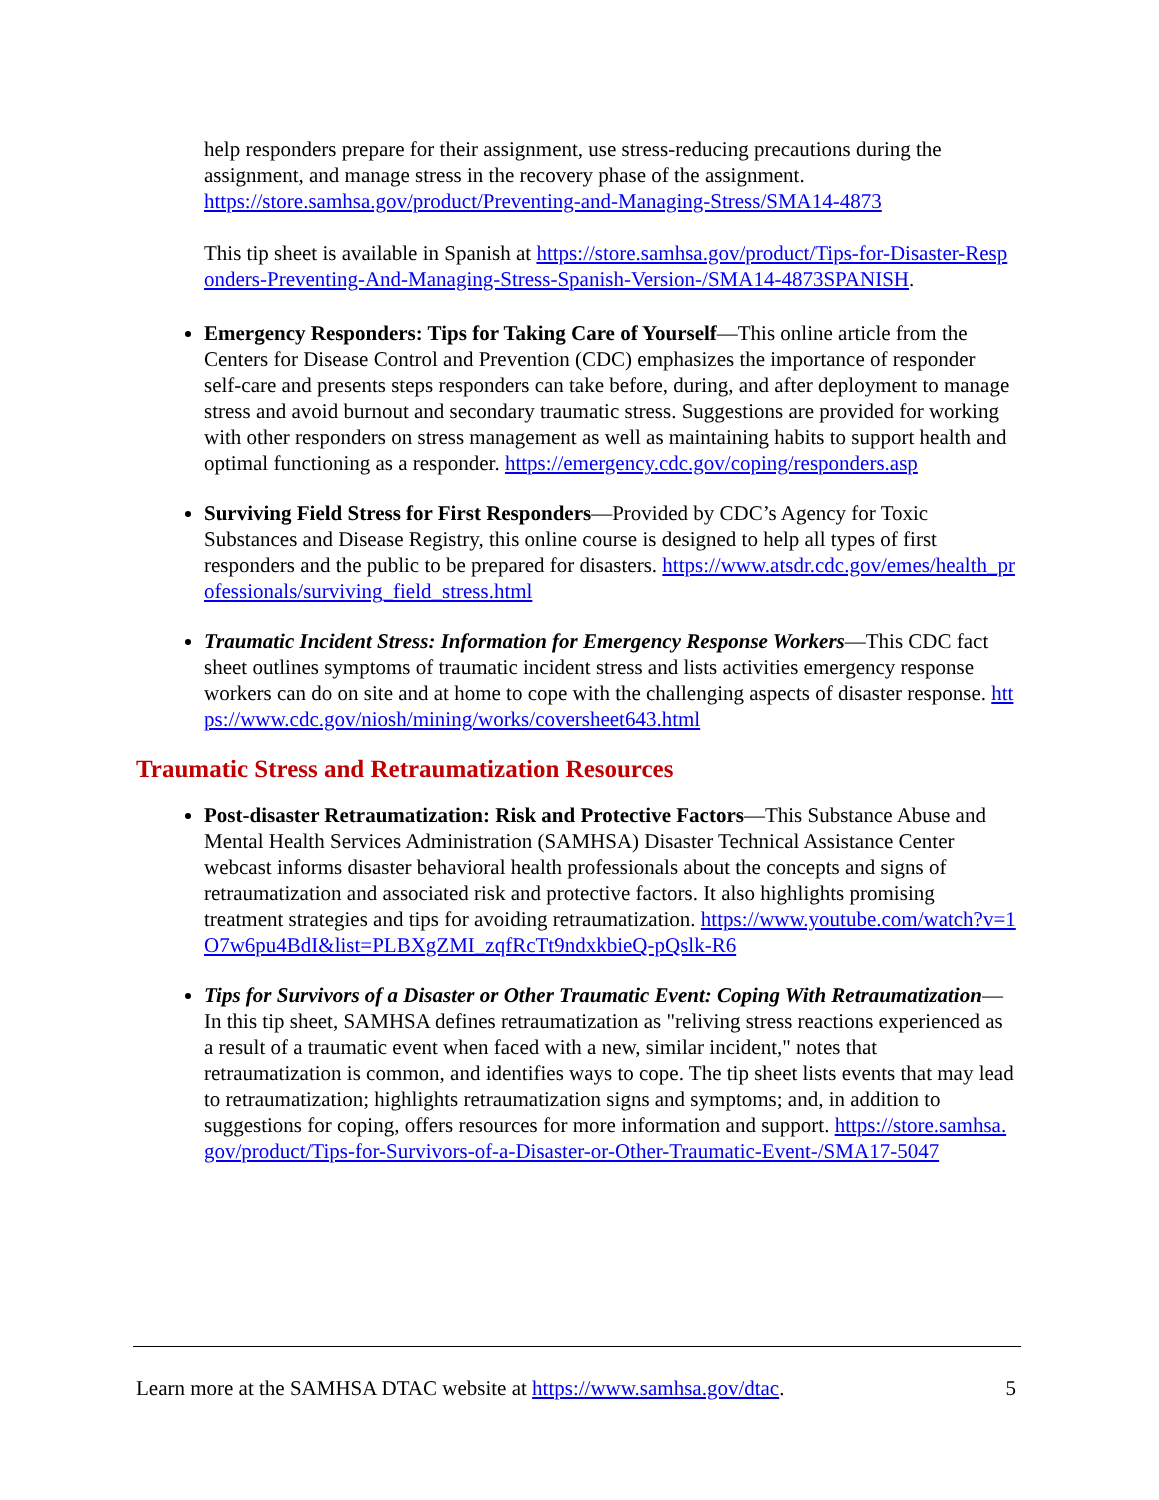help responders prepare for their assignment, use stress-reducing precautions during the assignment, and manage stress in the recovery phase of the assignment.
https://store.samhsa.gov/product/Preventing-and-Managing-Stress/SMA14-4873
This tip sheet is available in Spanish at https://store.samhsa.gov/product/Tips-for-Disaster-Responders-Preventing-And-Managing-Stress-Spanish-Version-/SMA14-4873SPANISH.
Emergency Responders: Tips for Taking Care of Yourself—This online article from the Centers for Disease Control and Prevention (CDC) emphasizes the importance of responder self-care and presents steps responders can take before, during, and after deployment to manage stress and avoid burnout and secondary traumatic stress. Suggestions are provided for working with other responders on stress management as well as maintaining habits to support health and optimal functioning as a responder. https://emergency.cdc.gov/coping/responders.asp
Surviving Field Stress for First Responders—Provided by CDC’s Agency for Toxic Substances and Disease Registry, this online course is designed to help all types of first responders and the public to be prepared for disasters. https://www.atsdr.cdc.gov/emes/health_professionals/surviving_field_stress.html
Traumatic Incident Stress: Information for Emergency Response Workers—This CDC fact sheet outlines symptoms of traumatic incident stress and lists activities emergency response workers can do on site and at home to cope with the challenging aspects of disaster response. https://www.cdc.gov/niosh/mining/works/coversheet643.html
Traumatic Stress and Retraumatization Resources
Post-disaster Retraumatization: Risk and Protective Factors—This Substance Abuse and Mental Health Services Administration (SAMHSA) Disaster Technical Assistance Center webcast informs disaster behavioral health professionals about the concepts and signs of retraumatization and associated risk and protective factors. It also highlights promising treatment strategies and tips for avoiding retraumatization. https://www.youtube.com/watch?v=1O7w6pu4BdI&list=PLBXgZMI_zqfRcTt9ndxkbieQ-pQslk-R6
Tips for Survivors of a Disaster or Other Traumatic Event: Coping With Retraumatization—In this tip sheet, SAMHSA defines retraumatization as "reliving stress reactions experienced as a result of a traumatic event when faced with a new, similar incident," notes that retraumatization is common, and identifies ways to cope. The tip sheet lists events that may lead to retraumatization; highlights retraumatization signs and symptoms; and, in addition to suggestions for coping, offers resources for more information and support. https://store.samhsa.gov/product/Tips-for-Survivors-of-a-Disaster-or-Other-Traumatic-Event-/SMA17-5047
Learn more at the SAMHSA DTAC website at https://www.samhsa.gov/dtac. 5